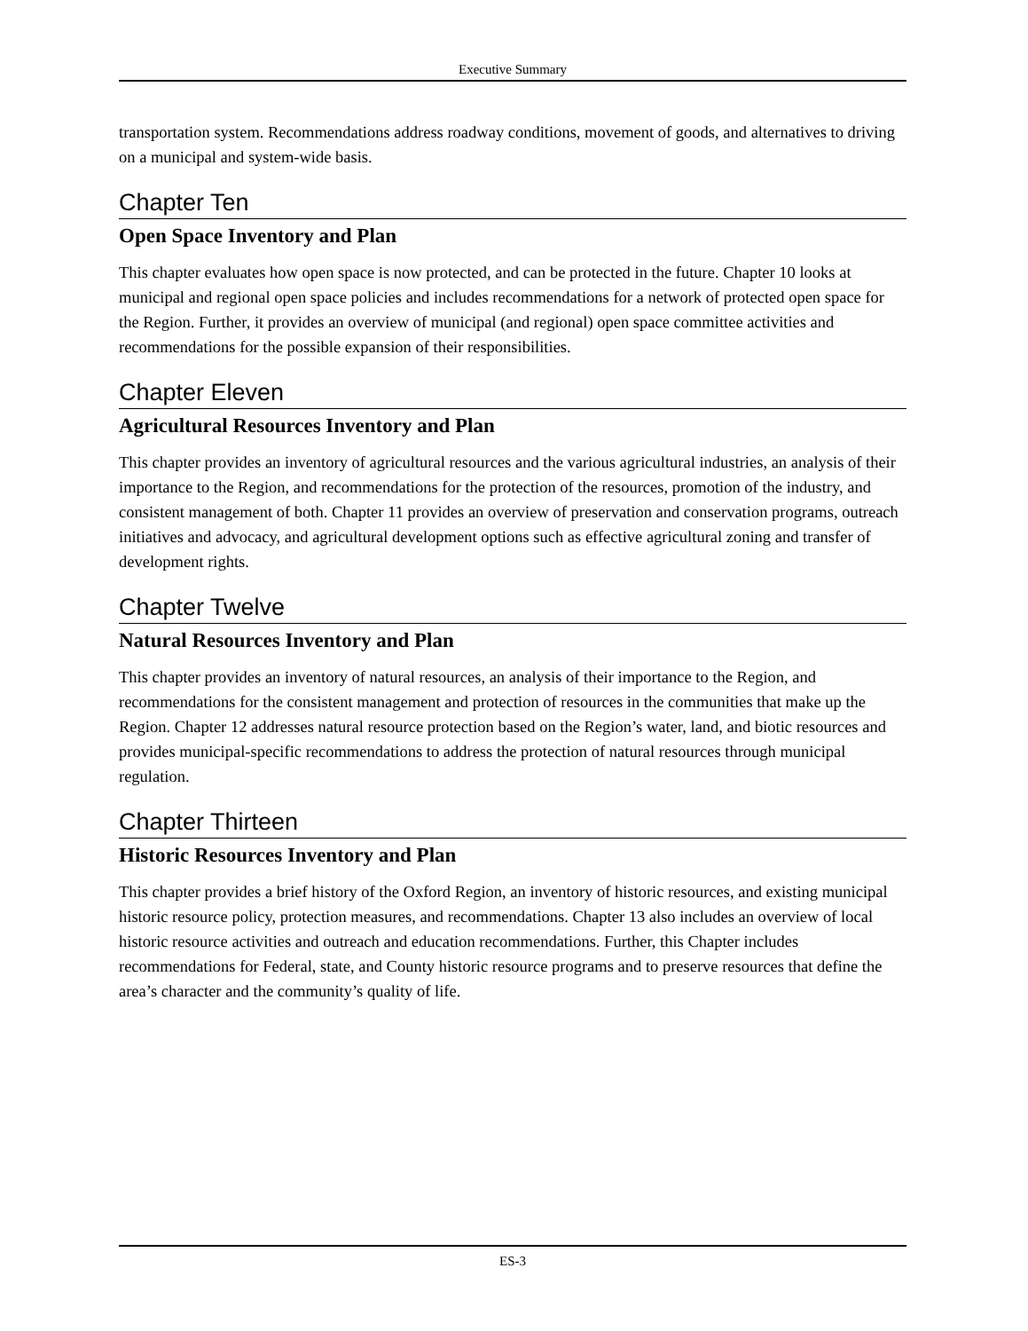Executive Summary
transportation system. Recommendations address roadway conditions, movement of goods, and alternatives to driving on a municipal and system-wide basis.
Chapter Ten
Open Space Inventory and Plan
This chapter evaluates how open space is now protected, and can be protected in the future. Chapter 10 looks at municipal and regional open space policies and includes recommendations for a network of protected open space for the Region. Further, it provides an overview of municipal (and regional) open space committee activities and recommendations for the possible expansion of their responsibilities.
Chapter Eleven
Agricultural Resources Inventory and Plan
This chapter provides an inventory of agricultural resources and the various agricultural industries, an analysis of their importance to the Region, and recommendations for the protection of the resources, promotion of the industry, and consistent management of both. Chapter 11 provides an overview of preservation and conservation programs, outreach initiatives and advocacy, and agricultural development options such as effective agricultural zoning and transfer of development rights.
Chapter Twelve
Natural Resources Inventory and Plan
This chapter provides an inventory of natural resources, an analysis of their importance to the Region, and recommendations for the consistent management and protection of resources in the communities that make up the Region. Chapter 12 addresses natural resource protection based on the Region’s water, land, and biotic resources and provides municipal-specific recommendations to address the protection of natural resources through municipal regulation.
Chapter Thirteen
Historic Resources Inventory and Plan
This chapter provides a brief history of the Oxford Region, an inventory of historic resources, and existing municipal historic resource policy, protection measures, and recommendations. Chapter 13 also includes an overview of local historic resource activities and outreach and education recommendations. Further, this Chapter includes recommendations for Federal, state, and County historic resource programs and to preserve resources that define the area’s character and the community’s quality of life.
ES-3